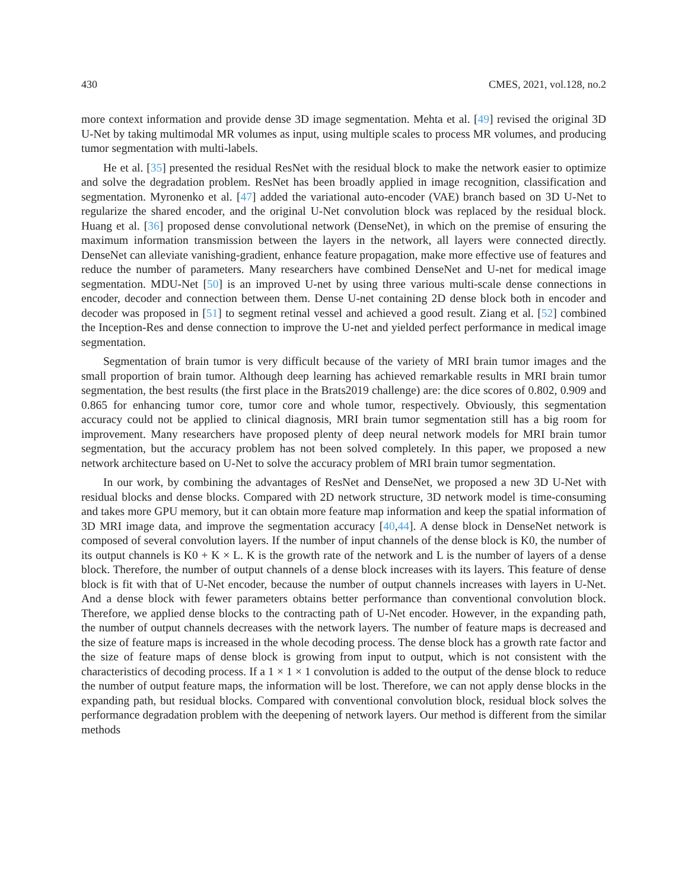430 CMES, 2021, vol.128, no.2
more context information and provide dense 3D image segmentation. Mehta et al. [49] revised the original 3D U-Net by taking multimodal MR volumes as input, using multiple scales to process MR volumes, and producing tumor segmentation with multi-labels.
He et al. [35] presented the residual ResNet with the residual block to make the network easier to optimize and solve the degradation problem. ResNet has been broadly applied in image recognition, classification and segmentation. Myronenko et al. [47] added the variational auto-encoder (VAE) branch based on 3D U-Net to regularize the shared encoder, and the original U-Net convolution block was replaced by the residual block. Huang et al. [36] proposed dense convolutional network (DenseNet), in which on the premise of ensuring the maximum information transmission between the layers in the network, all layers were connected directly. DenseNet can alleviate vanishing-gradient, enhance feature propagation, make more effective use of features and reduce the number of parameters. Many researchers have combined DenseNet and U-net for medical image segmentation. MDU-Net [50] is an improved U-net by using three various multi-scale dense connections in encoder, decoder and connection between them. Dense U-net containing 2D dense block both in encoder and decoder was proposed in [51] to segment retinal vessel and achieved a good result. Ziang et al. [52] combined the Inception-Res and dense connection to improve the U-net and yielded perfect performance in medical image segmentation.
Segmentation of brain tumor is very difficult because of the variety of MRI brain tumor images and the small proportion of brain tumor. Although deep learning has achieved remarkable results in MRI brain tumor segmentation, the best results (the first place in the Brats2019 challenge) are: the dice scores of 0.802, 0.909 and 0.865 for enhancing tumor core, tumor core and whole tumor, respectively. Obviously, this segmentation accuracy could not be applied to clinical diagnosis, MRI brain tumor segmentation still has a big room for improvement. Many researchers have proposed plenty of deep neural network models for MRI brain tumor segmentation, but the accuracy problem has not been solved completely. In this paper, we proposed a new network architecture based on U-Net to solve the accuracy problem of MRI brain tumor segmentation.
In our work, by combining the advantages of ResNet and DenseNet, we proposed a new 3D U-Net with residual blocks and dense blocks. Compared with 2D network structure, 3D network model is time-consuming and takes more GPU memory, but it can obtain more feature map information and keep the spatial information of 3D MRI image data, and improve the segmentation accuracy [40,44]. A dense block in DenseNet network is composed of several convolution layers. If the number of input channels of the dense block is K0, the number of its output channels is K0 + K × L. K is the growth rate of the network and L is the number of layers of a dense block. Therefore, the number of output channels of a dense block increases with its layers. This feature of dense block is fit with that of U-Net encoder, because the number of output channels increases with layers in U-Net. And a dense block with fewer parameters obtains better performance than conventional convolution block. Therefore, we applied dense blocks to the contracting path of U-Net encoder. However, in the expanding path, the number of output channels decreases with the network layers. The number of feature maps is decreased and the size of feature maps is increased in the whole decoding process. The dense block has a growth rate factor and the size of feature maps of dense block is growing from input to output, which is not consistent with the characteristics of decoding process. If a 1 × 1 × 1 convolution is added to the output of the dense block to reduce the number of output feature maps, the information will be lost. Therefore, we can not apply dense blocks in the expanding path, but residual blocks. Compared with conventional convolution block, residual block solves the performance degradation problem with the deepening of network layers. Our method is different from the similar methods